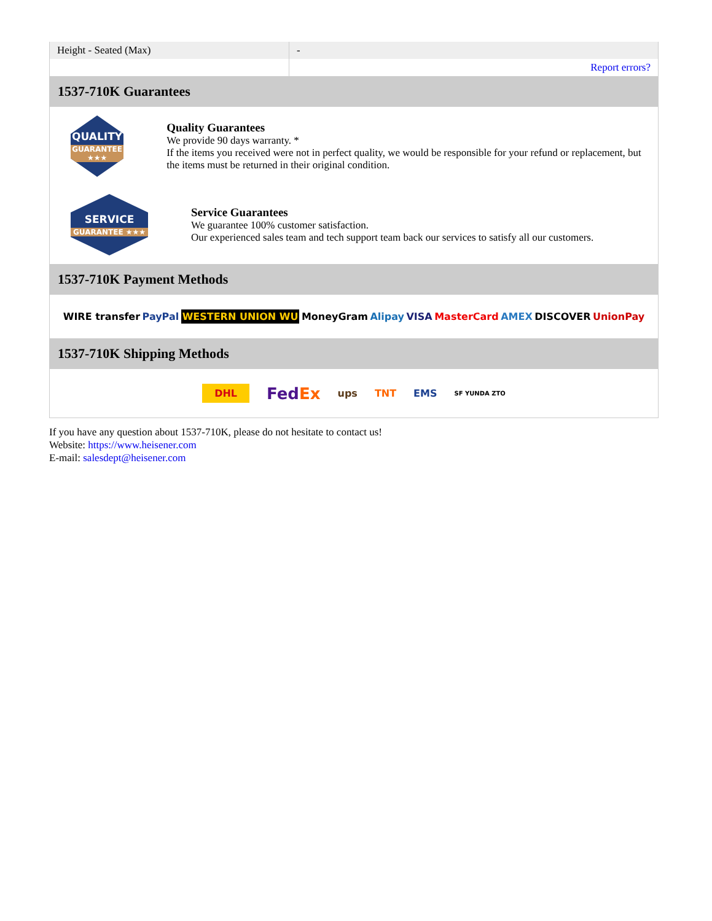| Height - Seated (Max) | - |
| | Report errors? |
1537-710K Guarantees
QUALITY
GUARANTEE ★★★
Quality Guarantees
We provide 90 days warranty. *
If the items you received were not in perfect quality, we would be responsible for your refund or replacement, but the items must be returned in their original condition.
SERVICE
GUARANTEE ★★★
Service Guarantees
We guarantee 100% customer satisfaction.
Our experienced sales team and tech support team back our services to satisfy all our customers.
1537-710K Payment Methods
WIRE transfer PayPal WESTERN UNION WU MoneyGram Alipay VISA MasterCard AMEX DISCOVER UnionPay
1537-710K Shipping Methods
DHL FedEx ups TNT EMS SF YUNDA ZTO
If you have any question about 1537-710K, please do not hesitate to contact us!
Website: https://www.heisener.com
E-mail: salesdept@heisener.com